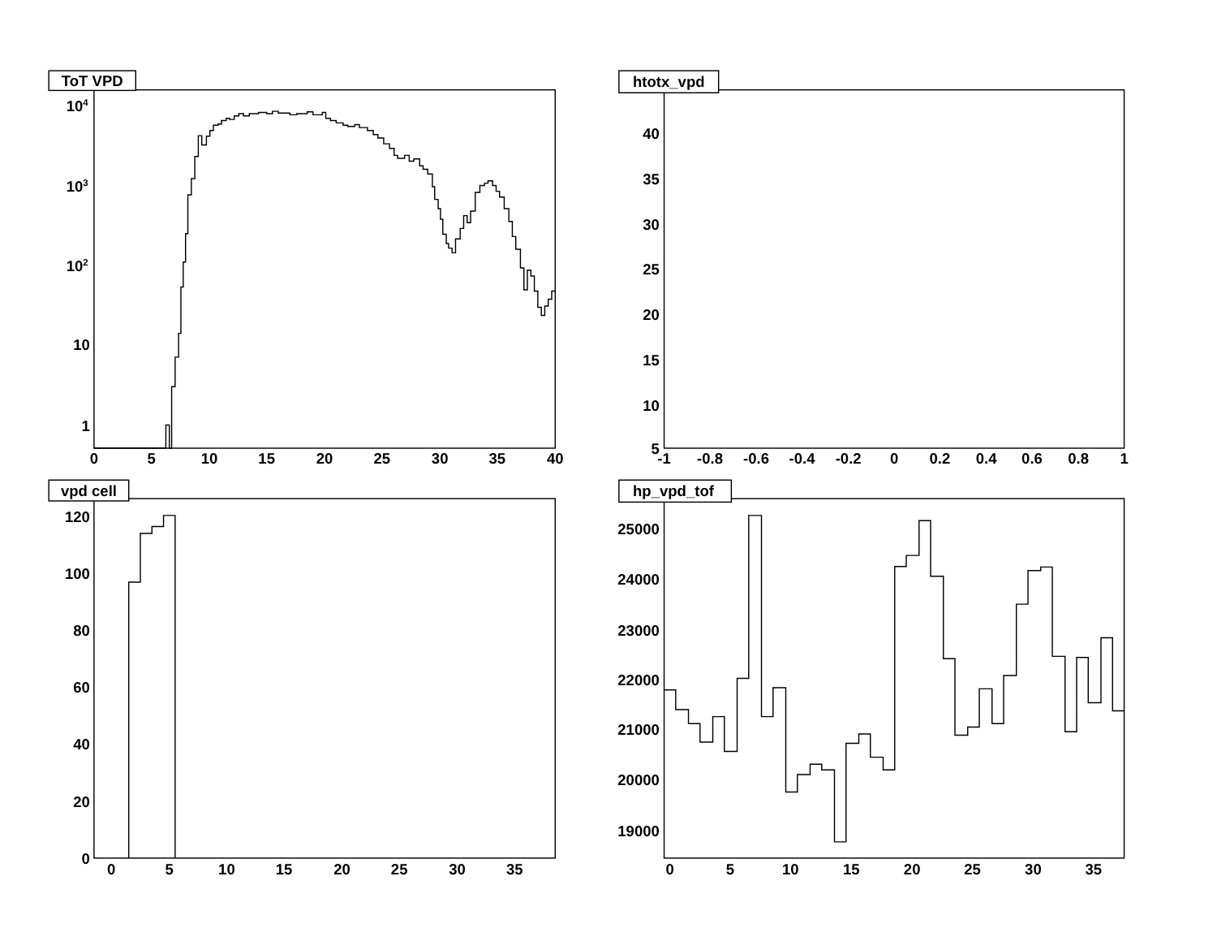ToT VPD
104
103
102
10
1
0
5
10
15
20
25
30
35
40
htotx_vpd
40
35
30
25
20
15
10
5
-1
-0.8
-0.6
-0.4
-0.2
0
0.2
0.4
0.6
0.8
1
vpd cell
120
100
80
60
40
20
0
0
5
10
15
20
25
30
35
hp_vpd_tof
25000
24000
23000
22000
21000
20000
19000
0
5
10
15
20
25
30
35